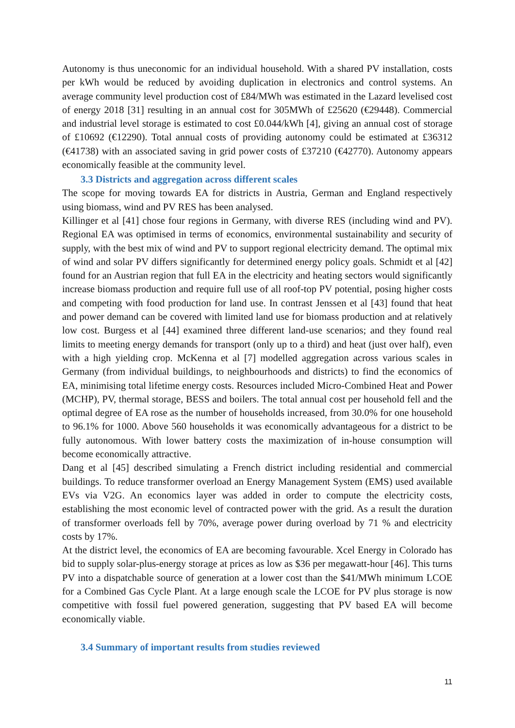Autonomy is thus uneconomic for an individual household. With a shared PV installation, costs per kWh would be reduced by avoiding duplication in electronics and control systems. An average community level production cost of £84/MWh was estimated in the Lazard levelised cost of energy 2018 [31] resulting in an annual cost for 305MWh of £25620 (€29448). Commercial and industrial level storage is estimated to cost £0.044/kWh [4], giving an annual cost of storage of £10692 (€12290). Total annual costs of providing autonomy could be estimated at £36312 (€41738) with an associated saving in grid power costs of £37210 (€42770). Autonomy appears economically feasible at the community level.
3.3 Districts and aggregation across different scales
The scope for moving towards EA for districts in Austria, German and England respectively using biomass, wind and PV RES has been analysed.
Killinger et al [41] chose four regions in Germany, with diverse RES (including wind and PV). Regional EA was optimised in terms of economics, environmental sustainability and security of supply, with the best mix of wind and PV to support regional electricity demand. The optimal mix of wind and solar PV differs significantly for determined energy policy goals. Schmidt et al [42] found for an Austrian region that full EA in the electricity and heating sectors would significantly increase biomass production and require full use of all roof-top PV potential, posing higher costs and competing with food production for land use. In contrast Jenssen et al [43] found that heat and power demand can be covered with limited land use for biomass production and at relatively low cost. Burgess et al [44] examined three different land-use scenarios; and they found real limits to meeting energy demands for transport (only up to a third) and heat (just over half), even with a high yielding crop. McKenna et al [7] modelled aggregation across various scales in Germany (from individual buildings, to neighbourhoods and districts) to find the economics of EA, minimising total lifetime energy costs. Resources included Micro-Combined Heat and Power (MCHP), PV, thermal storage, BESS and boilers. The total annual cost per household fell and the optimal degree of EA rose as the number of households increased, from 30.0% for one household to 96.1% for 1000. Above 560 households it was economically advantageous for a district to be fully autonomous. With lower battery costs the maximization of in-house consumption will become economically attractive.
Dang et al [45] described simulating a French district including residential and commercial buildings. To reduce transformer overload an Energy Management System (EMS) used available EVs via V2G. An economics layer was added in order to compute the electricity costs, establishing the most economic level of contracted power with the grid. As a result the duration of transformer overloads fell by 70%, average power during overload by 71 % and electricity costs by 17%.
At the district level, the economics of EA are becoming favourable. Xcel Energy in Colorado has bid to supply solar-plus-energy storage at prices as low as $36 per megawatt-hour [46]. This turns PV into a dispatchable source of generation at a lower cost than the $41/MWh minimum LCOE for a Combined Gas Cycle Plant. At a large enough scale the LCOE for PV plus storage is now competitive with fossil fuel powered generation, suggesting that PV based EA will become economically viable.
3.4 Summary of important results from studies reviewed
11